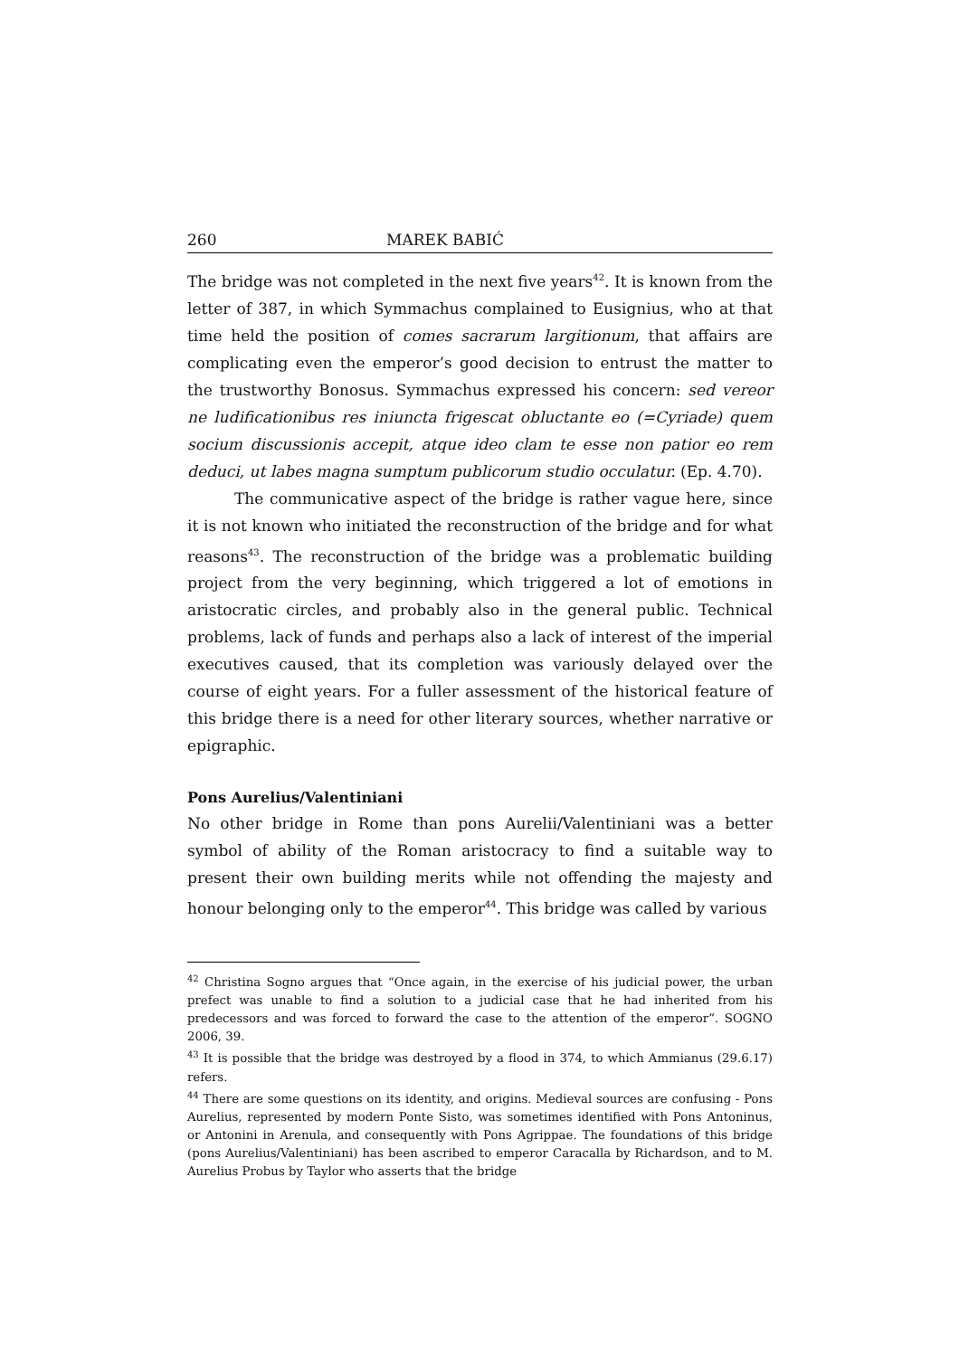260 MAREK BABIĆ
The bridge was not completed in the next five years<sup>42</sup>. It is known from the letter of 387, in which Symmachus complained to Eusignius, who at that time held the position of comes sacrarum largitionum, that affairs are complicating even the emperor’s good decision to entrust the matter to the trustworthy Bonosus. Symmachus expressed his concern: sed vereor ne ludificationibus res iniuncta frigescat obluctante eo (=Cyriade) quem socium discussionis accepit, atque ideo clam te esse non patior eo rem deduci, ut labes magna sumptum publicorum studio occulatur. (Ep. 4.70).
The communicative aspect of the bridge is rather vague here, since it is not known who initiated the reconstruction of the bridge and for what reasons<sup>43</sup>. The reconstruction of the bridge was a problematic building project from the very beginning, which triggered a lot of emotions in aristocratic circles, and probably also in the general public. Technical problems, lack of funds and perhaps also a lack of interest of the imperial executives caused, that its completion was variously delayed over the course of eight years. For a fuller assessment of the historical feature of this bridge there is a need for other literary sources, whether narrative or epigraphic.
Pons Aurelius/Valentiniani
No other bridge in Rome than pons Aurelii/Valentiniani was a better symbol of ability of the Roman aristocracy to find a suitable way to present their own building merits while not offending the majesty and honour belonging only to the emperor<sup>44</sup>. This bridge was called by various
<sup>42</sup> Christina Sogno argues that “Once again, in the exercise of his judicial power, the urban prefect was unable to find a solution to a judicial case that he had inherited from his predecessors and was forced to forward the case to the attention of the emperor”. SOGNO 2006, 39.
<sup>43</sup> It is possible that the bridge was destroyed by a flood in 374, to which Ammianus (29.6.17) refers.
<sup>44</sup> There are some questions on its identity, and origins. Medieval sources are confusing - Pons Aurelius, represented by modern Ponte Sisto, was sometimes identified with Pons Antoninus, or Antonini in Arenula, and consequently with Pons Agrippae. The foundations of this bridge (pons Aurelius/Valentiniani) has been ascribed to emperor Caracalla by Richardson, and to M. Aurelius Probus by Taylor who asserts that the bridge